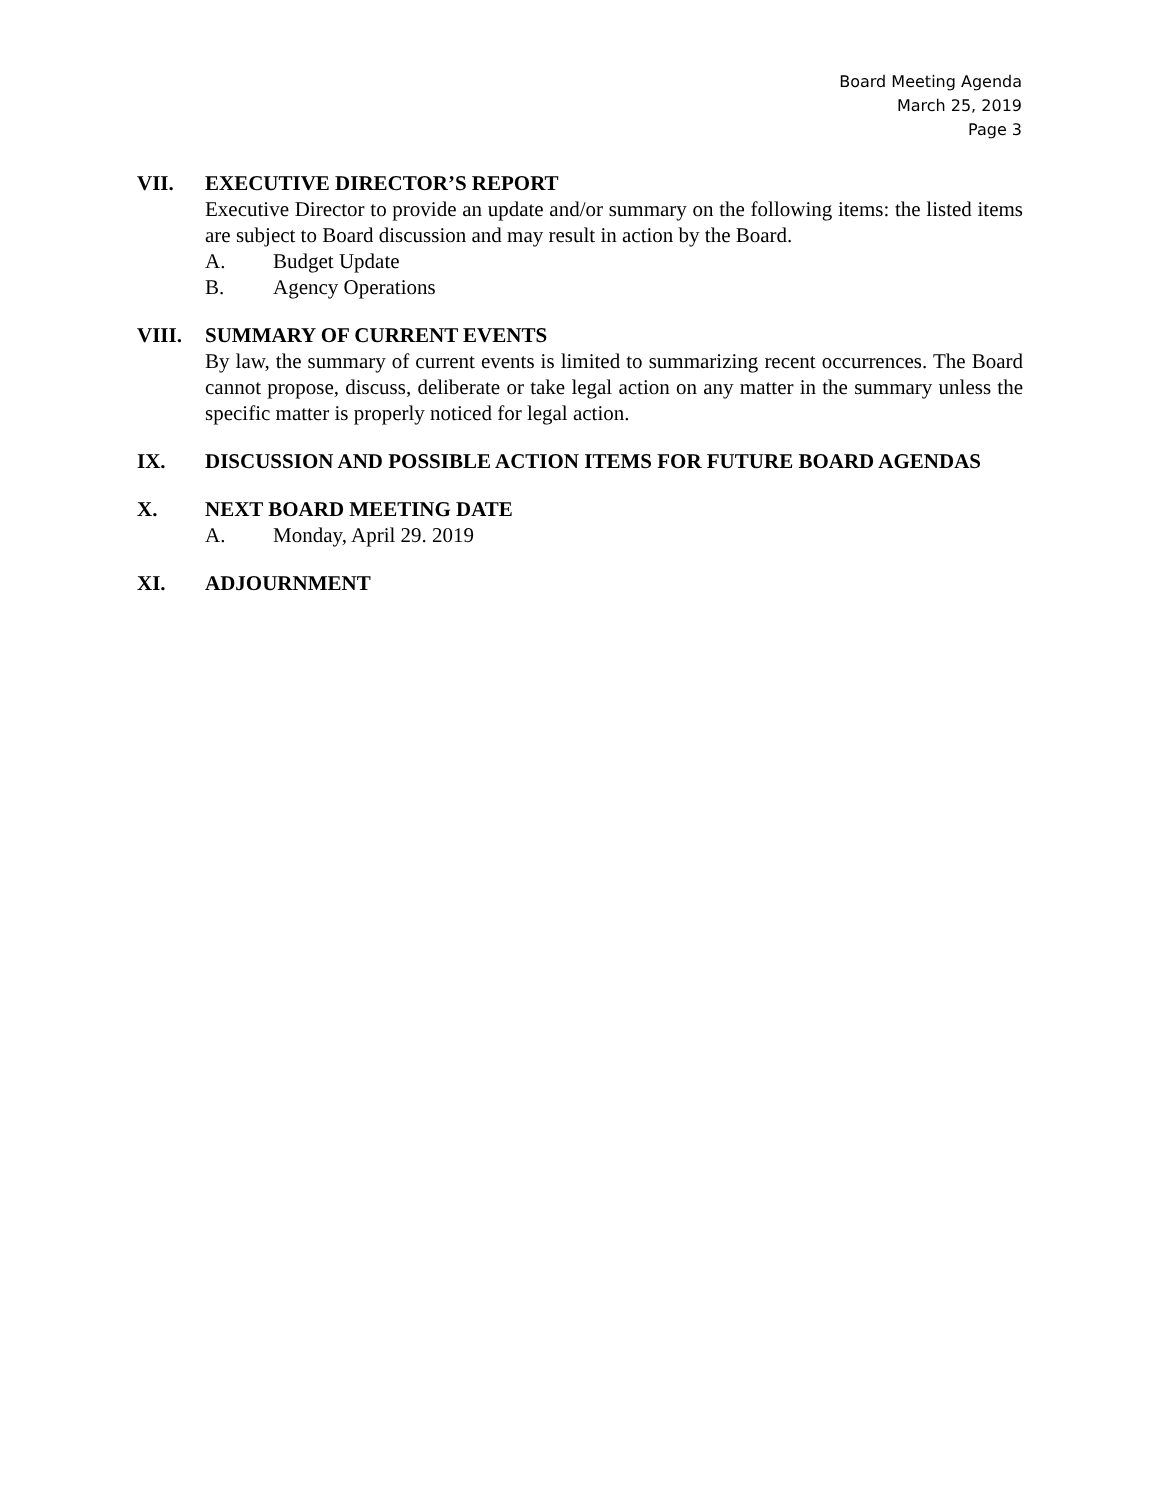Board Meeting Agenda
March 25, 2019
Page 3
VII. EXECUTIVE DIRECTOR’S REPORT
Executive Director to provide an update and/or summary on the following items: the listed items are subject to Board discussion and may result in action by the Board.
A. Budget Update
B. Agency Operations
VIII. SUMMARY OF CURRENT EVENTS
By law, the summary of current events is limited to summarizing recent occurrences. The Board cannot propose, discuss, deliberate or take legal action on any matter in the summary unless the specific matter is properly noticed for legal action.
IX. DISCUSSION AND POSSIBLE ACTION ITEMS FOR FUTURE BOARD AGENDAS
X. NEXT BOARD MEETING DATE
A. Monday, April 29. 2019
XI. ADJOURNMENT